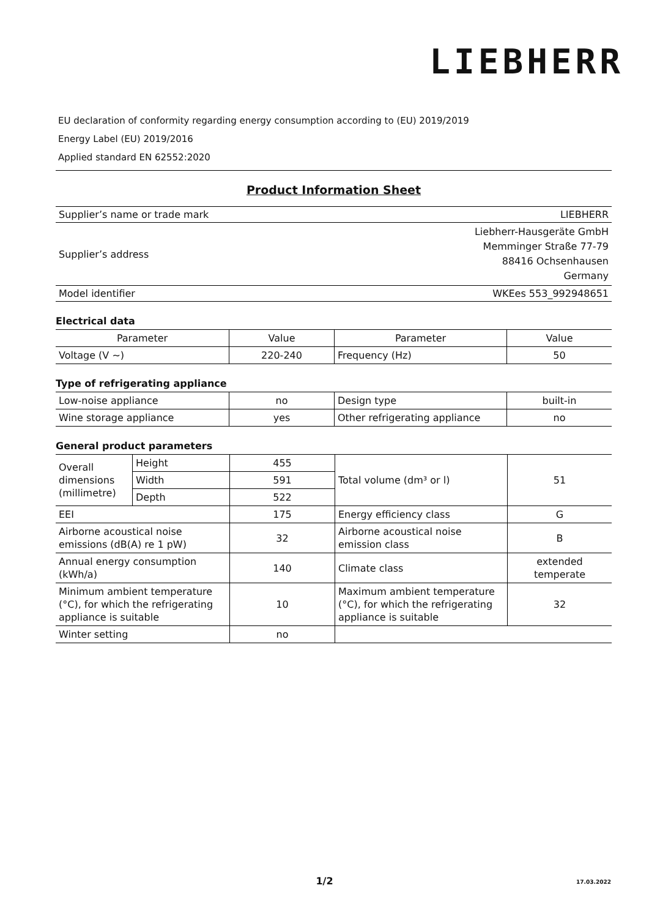LIEBHERR
EU declaration of conformity regarding energy consumption according to (EU) 2019/2019
Energy Label (EU) 2019/2016
Applied standard EN 62552:2020
Product Information Sheet
| Supplier’s name or trade mark | LIEBHERR |
| Supplier’s address | Liebherr-Hausgeräte GmbH Memminger Straße 77-79 88416 Ochsenhausen Germany |
| Model identifier | WKEes 553_992948651 |
Electrical data
| Parameter | Value | Parameter | Value |
| Voltage (V ~) | 220-240 | Frequency (Hz) | 50 |
Type of refrigerating appliance
| Low-noise appliance | no | Design type | built-in |
| Wine storage appliance | yes | Other refrigerating appliance | no |
General product parameters
| Overall dimensions (millimetre) | Height | 455 | Total volume (dm³ or l) | 51 |
| | Width | 591 | | |
| | Depth | 522 | | |
| EEI | | 175 | Energy efficiency class | G |
| Airborne acoustical noise emissions (dB(A) re 1 pW) | | 32 | Airborne acoustical noise emission class | B |
| Annual energy consumption (kWh/a) | | 140 | Climate class | extended temperate |
| Minimum ambient temperature (°C), for which the refrigerating appliance is suitable | | 10 | Maximum ambient temperature (°C), for which the refrigerating appliance is suitable | 32 |
| Winter setting | | no | | |
1/2 17.03.2022